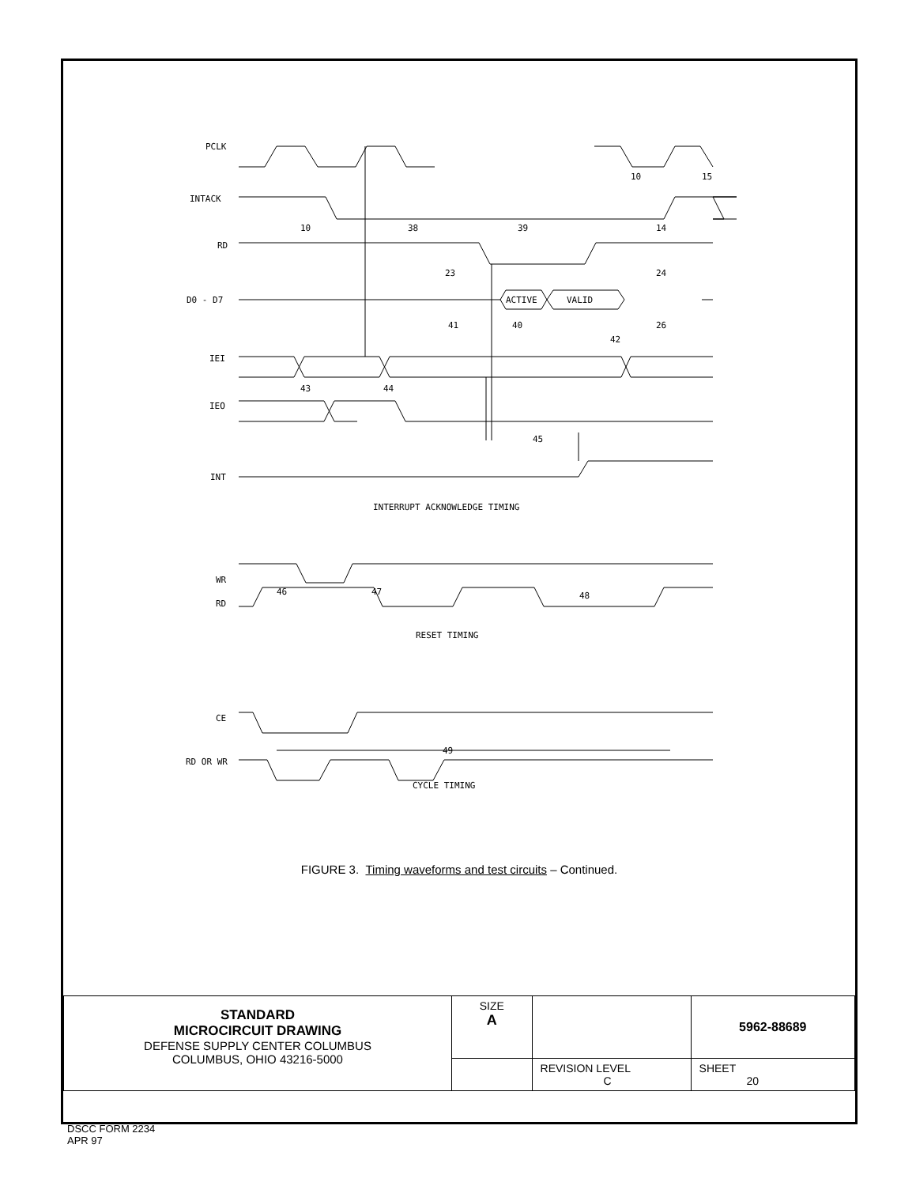PCLK
INTACK
RD
D0 - D7
IEI
IEO
INT
ACTIVE
VALID
INTERRUPT ACKNOWLEDGE TIMING
WR
RD
RESET TIMING
CE
RD OR WR
CYCLE TIMING
10
15
10
38
39
14
23
24
41
40
26
42
43
44
45
46
47
48
49
FIGURE 3. Timing waveforms and test circuits – Continued.
| STANDARD MICROCIRCUIT DRAWING DEFENSE SUPPLY CENTER COLUMBUS COLUMBUS, OHIO 43216-5000 | SIZE A | | 5962-88689 |
| | | REVISION LEVEL C | SHEET 20 |
DSCC FORM 2234
APR 97